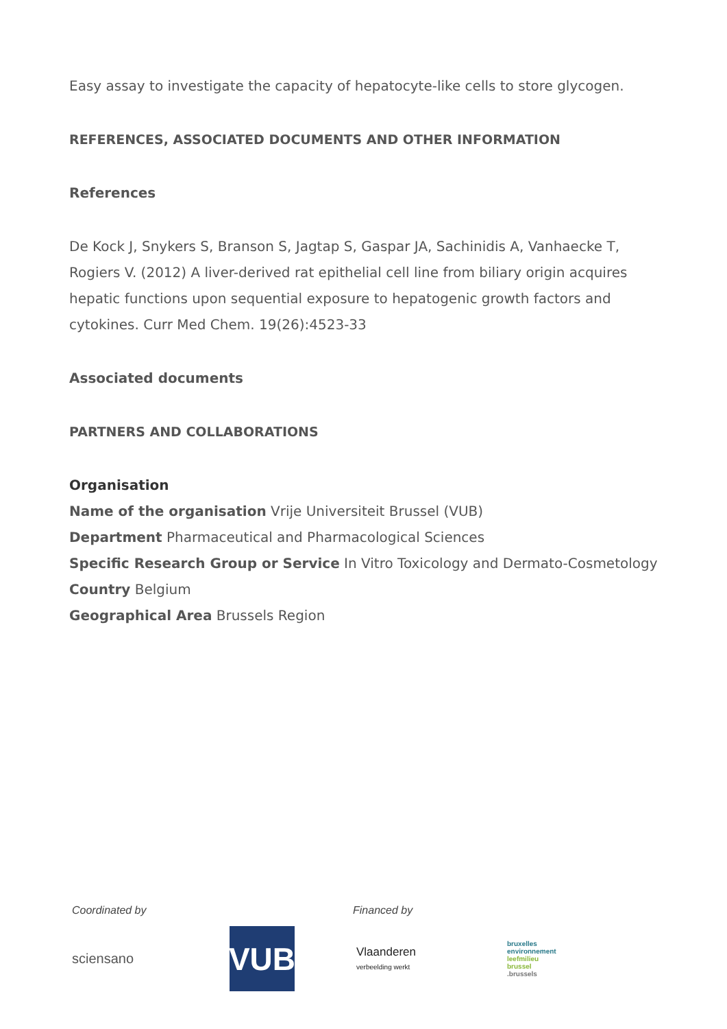Easy assay to investigate the capacity of hepatocyte-like cells to store glycogen.
REFERENCES, ASSOCIATED DOCUMENTS AND OTHER INFORMATION
References
De Kock J, Snykers S, Branson S, Jagtap S, Gaspar JA, Sachinidis A, Vanhaecke T, Rogiers V. (2012) A liver-derived rat epithelial cell line from biliary origin acquires hepatic functions upon sequential exposure to hepatogenic growth factors and cytokines. Curr Med Chem. 19(26):4523-33
Associated documents
PARTNERS AND COLLABORATIONS
Organisation
Name of the organisation Vrije Universiteit Brussel (VUB)
Department Pharmaceutical and Pharmacological Sciences
Specific Research Group or Service In Vitro Toxicology and Dermato-Cosmetology
Country Belgium
Geographical Area Brussels Region
Coordinated by Financed by
sciensano
VUB
Vlaanderen
verbeelding werkt
bruxelles
environnement
leefmilieu
brussel
.brussels